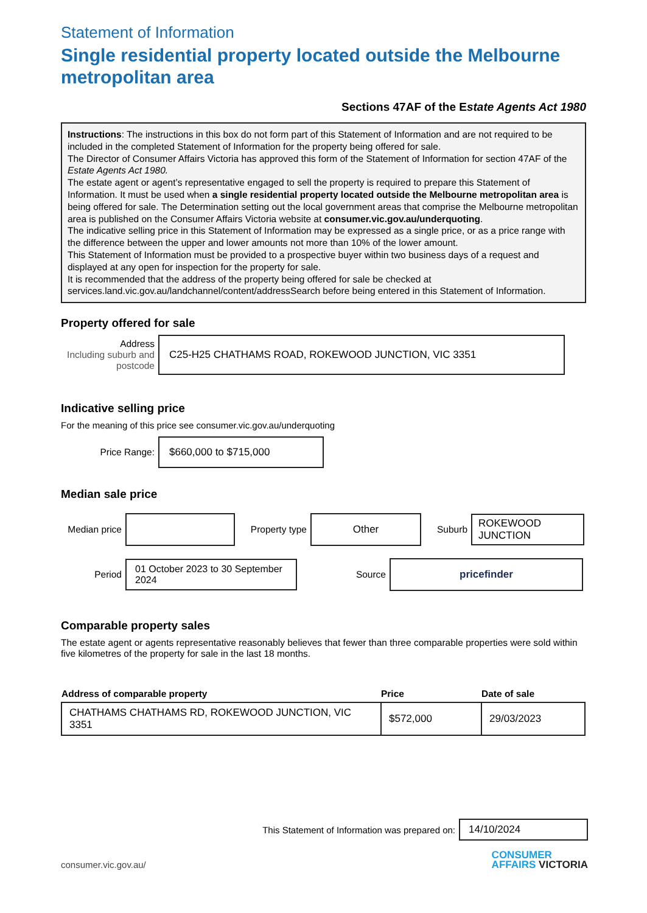Statement of Information
Single residential property located outside the Melbourne metropolitan area
Sections 47AF of the Estate Agents Act 1980
Instructions: The instructions in this box do not form part of this Statement of Information and are not required to be included in the completed Statement of Information for the property being offered for sale.
The Director of Consumer Affairs Victoria has approved this form of the Statement of Information for section 47AF of the Estate Agents Act 1980.
The estate agent or agent’s representative engaged to sell the property is required to prepare this Statement of Information. It must be used when a single residential property located outside the Melbourne metropolitan area is being offered for sale. The Determination setting out the local government areas that comprise the Melbourne metropolitan area is published on the Consumer Affairs Victoria website at consumer.vic.gov.au/underquoting.
The indicative selling price in this Statement of Information may be expressed as a single price, or as a price range with the difference between the upper and lower amounts not more than 10% of the lower amount.
This Statement of Information must be provided to a prospective buyer within two business days of a request and displayed at any open for inspection for the property for sale.
It is recommended that the address of the property being offered for sale be checked at services.land.vic.gov.au/landchannel/content/addressSearch before being entered in this Statement of Information.
Property offered for sale
Address
Including suburb and postcode
C25-H25 CHATHAMS ROAD, ROKEWOOD JUNCTION, VIC 3351
Indicative selling price
For the meaning of this price see consumer.vic.gov.au/underquoting
Price Range:
$660,000 to $715,000
Median sale price
Median price
Property type
Other
Suburb
ROKEWOOD JUNCTION
Period
01 October 2023 to 30 September 2024
Source
pricefinder
Comparable property sales
The estate agent or agents representative reasonably believes that fewer than three comparable properties were sold within five kilometres of the property for sale in the last 18 months.
| Address of comparable property | Price | Date of sale |
| --- | --- | --- |
| CHATHAMS CHATHAMS RD, ROKEWOOD JUNCTION, VIC 3351 | $572,000 | 29/03/2023 |
This Statement of Information was prepared on:
14/10/2024
consumer.vic.gov.au/
CONSUMER
AFFAIRS VICTORIA